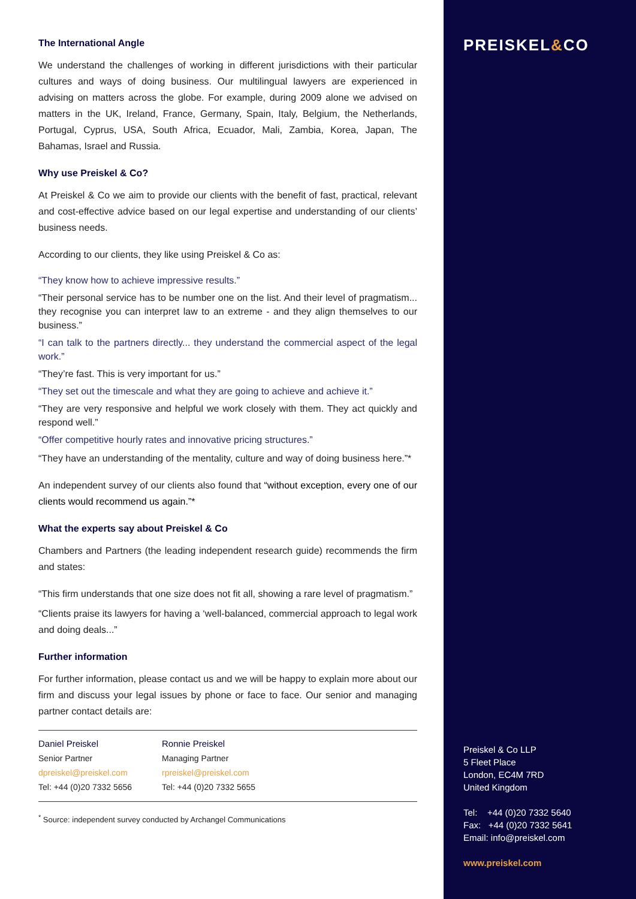The International Angle
We understand the challenges of working in different jurisdictions with their particular cultures and ways of doing business. Our multilingual lawyers are experienced in advising on matters across the globe. For example, during 2009 alone we advised on matters in the UK, Ireland, France, Germany, Spain, Italy, Belgium, the Netherlands, Portugal, Cyprus, USA, South Africa, Ecuador, Mali, Zambia, Korea, Japan, The Bahamas, Israel and Russia.
Why use Preiskel & Co?
At Preiskel & Co we aim to provide our clients with the benefit of fast, practical, relevant and cost-effective advice based on our legal expertise and understanding of our clients’ business needs.
According to our clients, they like using Preiskel & Co as:
“They know how to achieve impressive results.”
“Their personal service has to be number one on the list. And their level of pragmatism... they recognise you can interpret law to an extreme - and they align themselves to our business.”
“I can talk to the partners directly... they understand the commercial aspect of the legal work.”
“They’re fast. This is very important for us.”
“They set out the timescale and what they are going to achieve and achieve it.”
“They are very responsive and helpful we work closely with them. They act quickly and respond well.”
“Offer competitive hourly rates and innovative pricing structures.”
“They have an understanding of the mentality, culture and way of doing business here.”*
An independent survey of our clients also found that “without exception, every one of our clients would recommend us again.”*
What the experts say about Preiskel & Co
Chambers and Partners (the leading independent research guide) recommends the firm and states:
“This firm understands that one size does not fit all, showing a rare level of pragmatism.”
“Clients praise its lawyers for having a ‘well-balanced, commercial approach to legal work and doing deals...”
Further information
For further information, please contact us and we will be happy to explain more about our firm and discuss your legal issues by phone or face to face. Our senior and managing partner contact details are:
Daniel Preiskel
Senior Partner
dpreiskel@preiskel.com
Tel: +44 (0)20 7332 5656
Ronnie Preiskel
Managing Partner
rpreiskel@preiskel.com
Tel: +44 (0)20 7332 5655
<sup>*</sup> Source: independent survey conducted by Archangel Communications
PREISKEL&CO
Preiskel & Co LLP
5 Fleet Place
London, EC4M 7RD
United Kingdom
Tel: +44 (0)20 7332 5640
Fax: +44 (0)20 7332 5641
Email: info@preiskel.com
www.preiskel.com